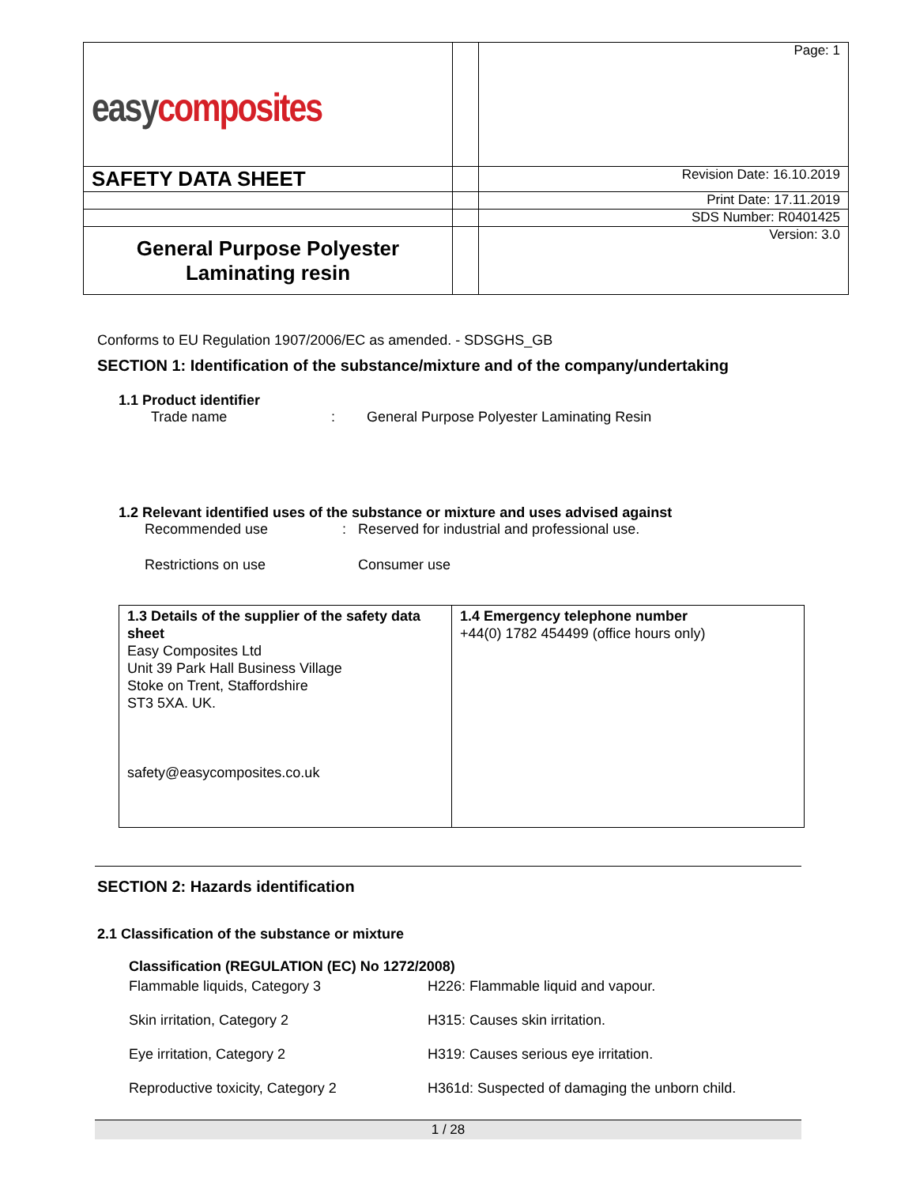| easy composites | | Page: 1 |
| SAFETY DATA SHEET | | Revision Date: 16.10.2019 |
| | | Print Date: 17.11.2019 |
| | | SDS Number: R0401425 |
| General Purpose Polyester Laminating resin | | Version: 3.0 |
Conforms to EU Regulation 1907/2006/EC as amended. - SDSGHS_GB
SECTION 1: Identification of the substance/mixture and of the company/undertaking
1.1 Product identifier
Trade name: General Purpose Polyester Laminating Resin
1.2 Relevant identified uses of the substance or mixture and uses advised against
Recommended use: Reserved for industrial and professional use.
Restrictions on use Consumer use
| 1.3 Details of the supplier of the safety data sheet Easy Composites Ltd Unit 39 Park Hall Business Village Stoke on Trent, Staffordshire ST3 5XA. UK. safety@easycomposites.co.uk | 1.4 Emergency telephone number +44(0) 1782 454499 (office hours only) |
SECTION 2: Hazards identification
2.1 Classification of the substance or mixture
| Classification (REGULATION (EC) No 1272/2008) | |
| Flammable liquids, Category 3 | H226: Flammable liquid and vapour. |
| Skin irritation, Category 2 | H315: Causes skin irritation. |
| Eye irritation, Category 2 | H319: Causes serious eye irritation. |
| Reproductive toxicity, Category 2 | H361d: Suspected of damaging the unborn child. |
1 / 28